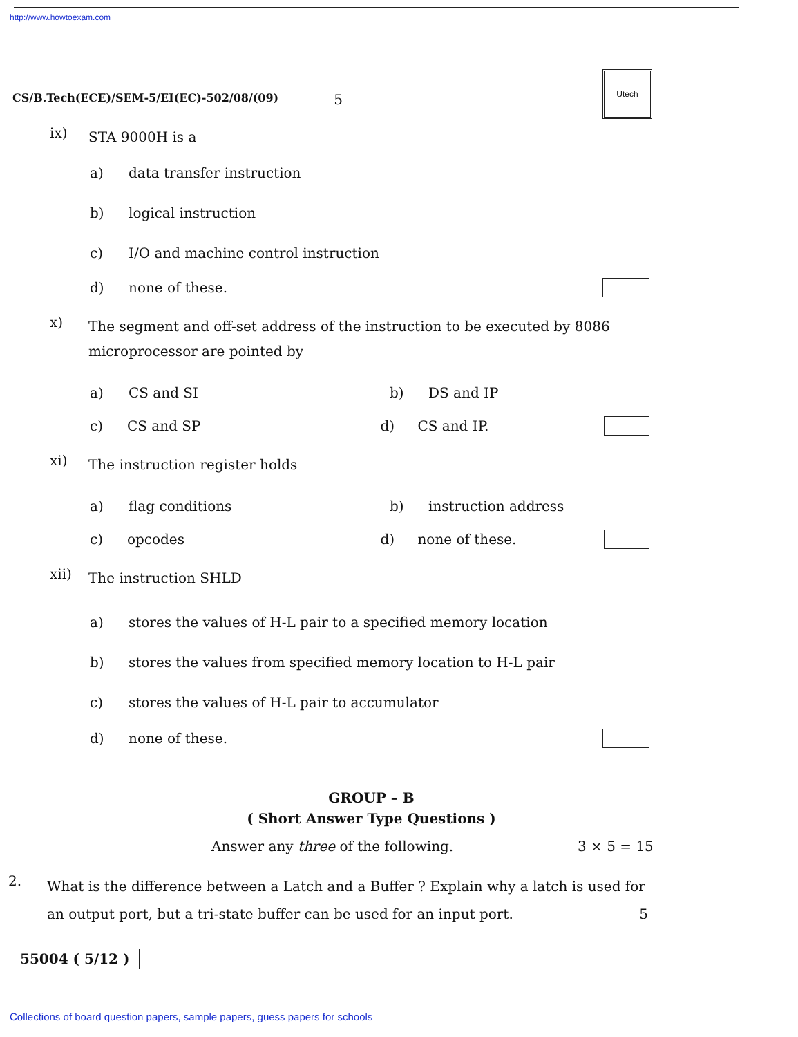http://www.howtoexam.com
Utech
CS/B.Tech(ECE)/SEM-5/EI(EC)-502/08/(09) 5
ix)
STA 9000H is a
a) data transfer instruction
b) logical instruction
c) I/O and machine control instruction
d) none of these.
x)
The segment and off-set address of the instruction to be executed by 8086 microprocessor are pointed by
a) CS and SI b) DS and IP
c) CS and SP d) CS and IP.
xi)
The instruction register holds
a) flag conditions b) instruction address
c) opcodes d) none of these.
xii)
The instruction SHLD
a)
stores the values of H-L pair to a specified memory location
b)
stores the values from specified memory location to H-L pair
c) stores the values of H-L pair to accumulator
d) none of these.
GROUP – B
( Short Answer Type Questions )
Answer any three of the following. 3 × 5 = 15
2.
What is the difference between a Latch and a Buffer ? Explain why a latch is used for an output port, but a tri-state buffer can be used for an input port. 5
55004 ( 5/12 )
Collections of board question papers, sample papers, guess papers for schools